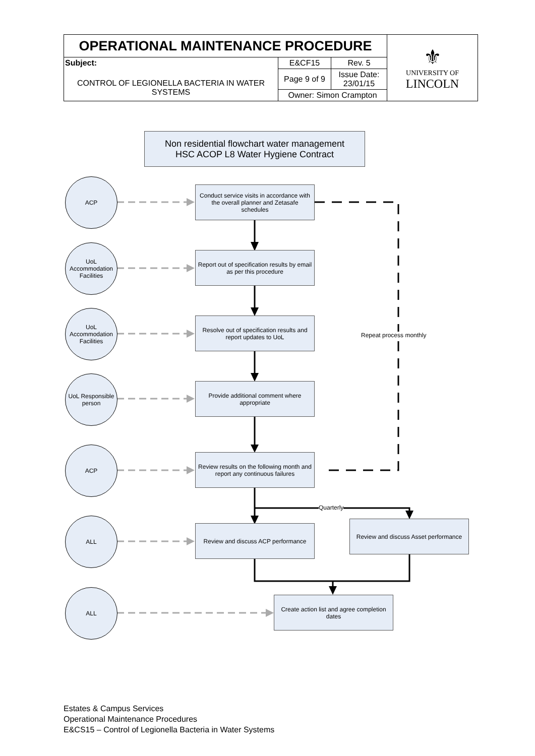| OPERATIONAL MAINTENANCE PROCEDURE | | | ⚜ UNIVERSITY OF LINCOLN |
| Subject: CONTROL OF LEGIONELLA BACTERIA IN WATER SYSTEMS | E&CF15 | Rev. 5 | |
| | Page 9 of 9 | Issue Date: 23/01/15 | |
| | Owner: Simon Crampton | | |
Non residential flowchart water management
HSC ACOP L8 Water Hygiene Contract
ACP
Conduct service visits in accordance with the overall planner and Zetasafe schedules
UoL Accommodation Facilities
Report out of specification results by email as per this procedure
UoL Accommodation Facilities
Resolve out of specification results and report updates to UoL
Repeat process monthly
UoL Responsible person
Provide additional comment where appropriate
ACP
Review results on the following month and report any continuous failures
Quarterly
ALL
Review and discuss ACP performance
Review and discuss Asset performance
ALL
Create action list and agree completion dates
Estates & Campus Services
Operational Maintenance Procedures
E&CS15 – Control of Legionella Bacteria in Water Systems